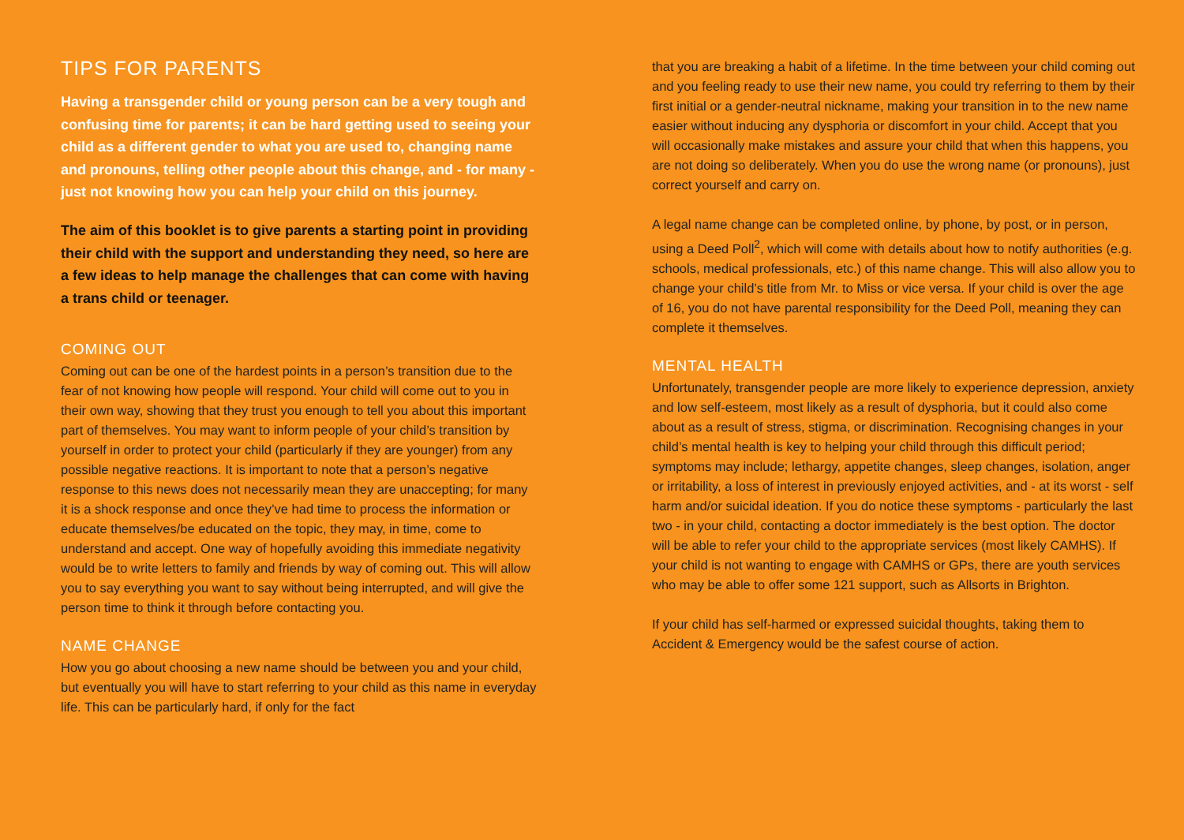TIPS FOR PARENTS
Having a transgender child or young person can be a very tough and confusing time for parents; it can be hard getting used to seeing your child as a different gender to what you are used to, changing name and pronouns, telling other people about this change, and - for many - just not knowing how you can help your child on this journey.
The aim of this booklet is to give parents a starting point in providing their child with the support and understanding they need, so here are a few ideas to help manage the challenges that can come with having a trans child or teenager.
COMING OUT
Coming out can be one of the hardest points in a person’s transition due to the fear of not knowing how people will respond. Your child will come out to you in their own way, showing that they trust you enough to tell you about this important part of themselves. You may want to inform people of your child’s transition by yourself in order to protect your child (particularly if they are younger) from any possible negative reactions. It is important to note that a person’s negative response to this news does not necessarily mean they are unaccepting; for many it is a shock response and once they’ve had time to process the information or educate themselves/be educated on the topic, they may, in time, come to understand and accept. One way of hopefully avoiding this immediate negativity would be to write letters to family and friends by way of coming out. This will allow you to say everything you want to say without being interrupted, and will give the person time to think it through before contacting you.
NAME CHANGE
How you go about choosing a new name should be between you and your child, but eventually you will have to start referring to your child as this name in everyday life. This can be particularly hard, if only for the fact
that you are breaking a habit of a lifetime. In the time between your child coming out and you feeling ready to use their new name, you could try referring to them by their first initial or a gender-neutral nickname, making your transition in to the new name easier without inducing any dysphoria or discomfort in your child. Accept that you will occasionally make mistakes and assure your child that when this happens, you are not doing so deliberately. When you do use the wrong name (or pronouns), just correct yourself and carry on.
A legal name change can be completed online, by phone, by post, or in person, using a Deed Poll<sup>2</sup>, which will come with details about how to notify authorities (e.g. schools, medical professionals, etc.) of this name change. This will also allow you to change your child’s title from Mr. to Miss or vice versa. If your child is over the age of 16, you do not have parental responsibility for the Deed Poll, meaning they can complete it themselves.
MENTAL HEALTH
Unfortunately, transgender people are more likely to experience depression, anxiety and low self-esteem, most likely as a result of dysphoria, but it could also come about as a result of stress, stigma, or discrimination. Recognising changes in your child’s mental health is key to helping your child through this difficult period; symptoms may include; lethargy, appetite changes, sleep changes, isolation, anger or irritability, a loss of interest in previously enjoyed activities, and - at its worst - self harm and/or suicidal ideation. If you do notice these symptoms - particularly the last two - in your child, contacting a doctor immediately is the best option. The doctor will be able to refer your child to the appropriate services (most likely CAMHS). If your child is not wanting to engage with CAMHS or GPs, there are youth services who may be able to offer some 121 support, such as Allsorts in Brighton.
If your child has self-harmed or expressed suicidal thoughts, taking them to Accident & Emergency would be the safest course of action.